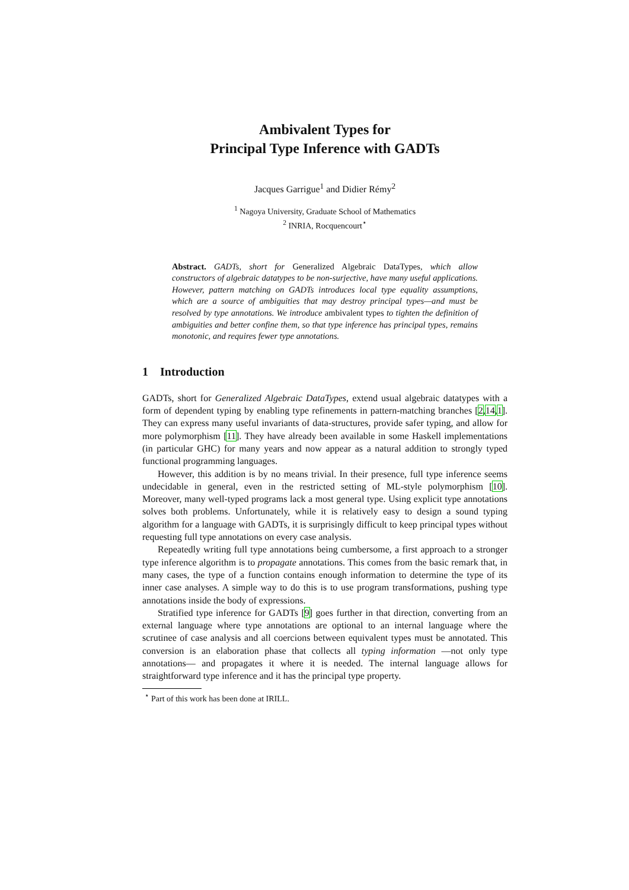Ambivalent Types for
Principal Type Inference with GADTs
Jacques Garrigue<sup>1</sup> and Didier Rémy<sup>2</sup>
<sup>1</sup> Nagoya University, Graduate School of Mathematics
<sup>2</sup> INRIA, Rocquencourt<sup>⋆</sup>
Abstract. GADTs, short for Generalized Algebraic DataTypes, which allow constructors of algebraic datatypes to be non-surjective, have many useful applications. However, pattern matching on GADTs introduces local type equality assumptions, which are a source of ambiguities that may destroy principal types—and must be resolved by type annotations. We introduce ambivalent types to tighten the definition of ambiguities and better confine them, so that type inference has principal types, remains monotonic, and requires fewer type annotations.
1 Introduction
GADTs, short for Generalized Algebraic DataTypes, extend usual algebraic datatypes with a form of dependent typing by enabling type refinements in pattern-matching branches [2,14,1]. They can express many useful invariants of data-structures, provide safer typing, and allow for more polymorphism [11]. They have already been available in some Haskell implementations (in particular GHC) for many years and now appear as a natural addition to strongly typed functional programming languages.
However, this addition is by no means trivial. In their presence, full type inference seems undecidable in general, even in the restricted setting of ML-style polymorphism [10]. Moreover, many well-typed programs lack a most general type. Using explicit type annotations solves both problems. Unfortunately, while it is relatively easy to design a sound typing algorithm for a language with GADTs, it is surprisingly difficult to keep principal types without requesting full type annotations on every case analysis.
Repeatedly writing full type annotations being cumbersome, a first approach to a stronger type inference algorithm is to propagate annotations. This comes from the basic remark that, in many cases, the type of a function contains enough information to determine the type of its inner case analyses. A simple way to do this is to use program transformations, pushing type annotations inside the body of expressions.
Stratified type inference for GADTs [9] goes further in that direction, converting from an external language where type annotations are optional to an internal language where the scrutinee of case analysis and all coercions between equivalent types must be annotated. This conversion is an elaboration phase that collects all typing information —not only type annotations— and propagates it where it is needed. The internal language allows for straightforward type inference and it has the principal type property.
<sup>⋆</sup> Part of this work has been done at IRILL.